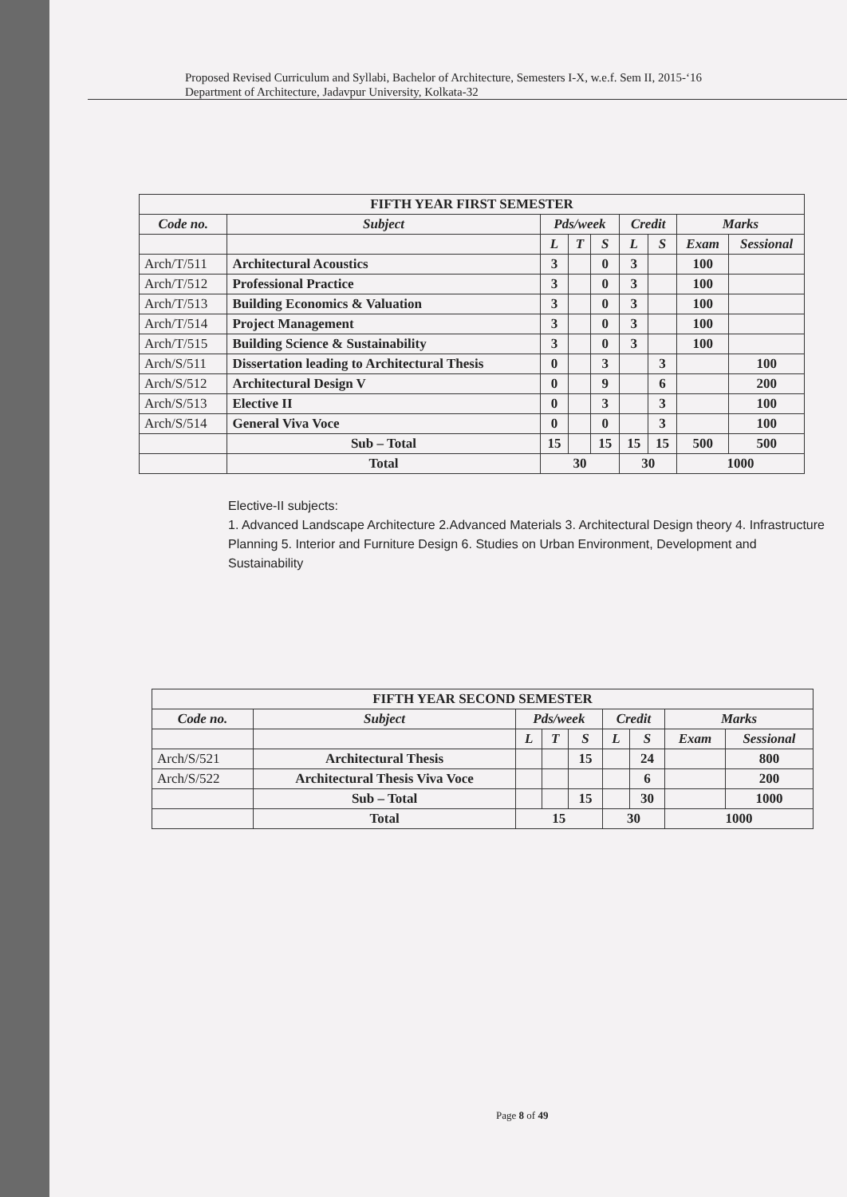Proposed Revised Curriculum and Syllabi, Bachelor of Architecture, Semesters I-X, w.e.f. Sem II, 2015-‘16
Department of Architecture, Jadavpur University, Kolkata-32
| FIFTH YEAR FIRST SEMESTER | | | | | | | | |
| --- | --- | --- | --- | --- | --- | --- | --- | --- |
| Code no. | Subject | Pds/week | | | Credit | | Marks | |
| | | L | T | S | L | S | Exam | Sessional |
| Arch/T/511 | Architectural Acoustics | 3 | | 0 | 3 | | 100 | |
| Arch/T/512 | Professional Practice | 3 | | 0 | 3 | | 100 | |
| Arch/T/513 | Building Economics & Valuation | 3 | | 0 | 3 | | 100 | |
| Arch/T/514 | Project Management | 3 | | 0 | 3 | | 100 | |
| Arch/T/515 | Building Science & Sustainability | 3 | | 0 | 3 | | 100 | |
| Arch/S/511 | Dissertation leading to Architectural Thesis | 0 | | 3 | | 3 | | 100 |
| Arch/S/512 | Architectural Design V | 0 | | 9 | | 6 | | 200 |
| Arch/S/513 | Elective II | 0 | | 3 | | 3 | | 100 |
| Arch/S/514 | General Viva Voce | 0 | | 0 | | 3 | | 100 |
| | Sub – Total | 15 | | 15 | 15 | 15 | 500 | 500 |
| | Total | 30 | | | 30 | | 1000 | |
Elective-II subjects:
1. Advanced Landscape Architecture 2.Advanced Materials 3. Architectural Design theory 4. Infrastructure Planning 5. Interior and Furniture Design 6. Studies on Urban Environment, Development and Sustainability
| FIFTH YEAR SECOND SEMESTER | | | | | | | | |
| --- | --- | --- | --- | --- | --- | --- | --- | --- |
| Code no. | Subject | Pds/week | | | Credit | | Marks | |
| | | L | T | S | L | S | Exam | Sessional |
| Arch/S/521 | Architectural Thesis | | | 15 | | 24 | | 800 |
| Arch/S/522 | Architectural Thesis Viva Voce | | | | | 6 | | 200 |
| | Sub – Total | | | 15 | | 30 | | 1000 |
| | Total | 15 | | | 30 | | 1000 | |
Page 8 of 49